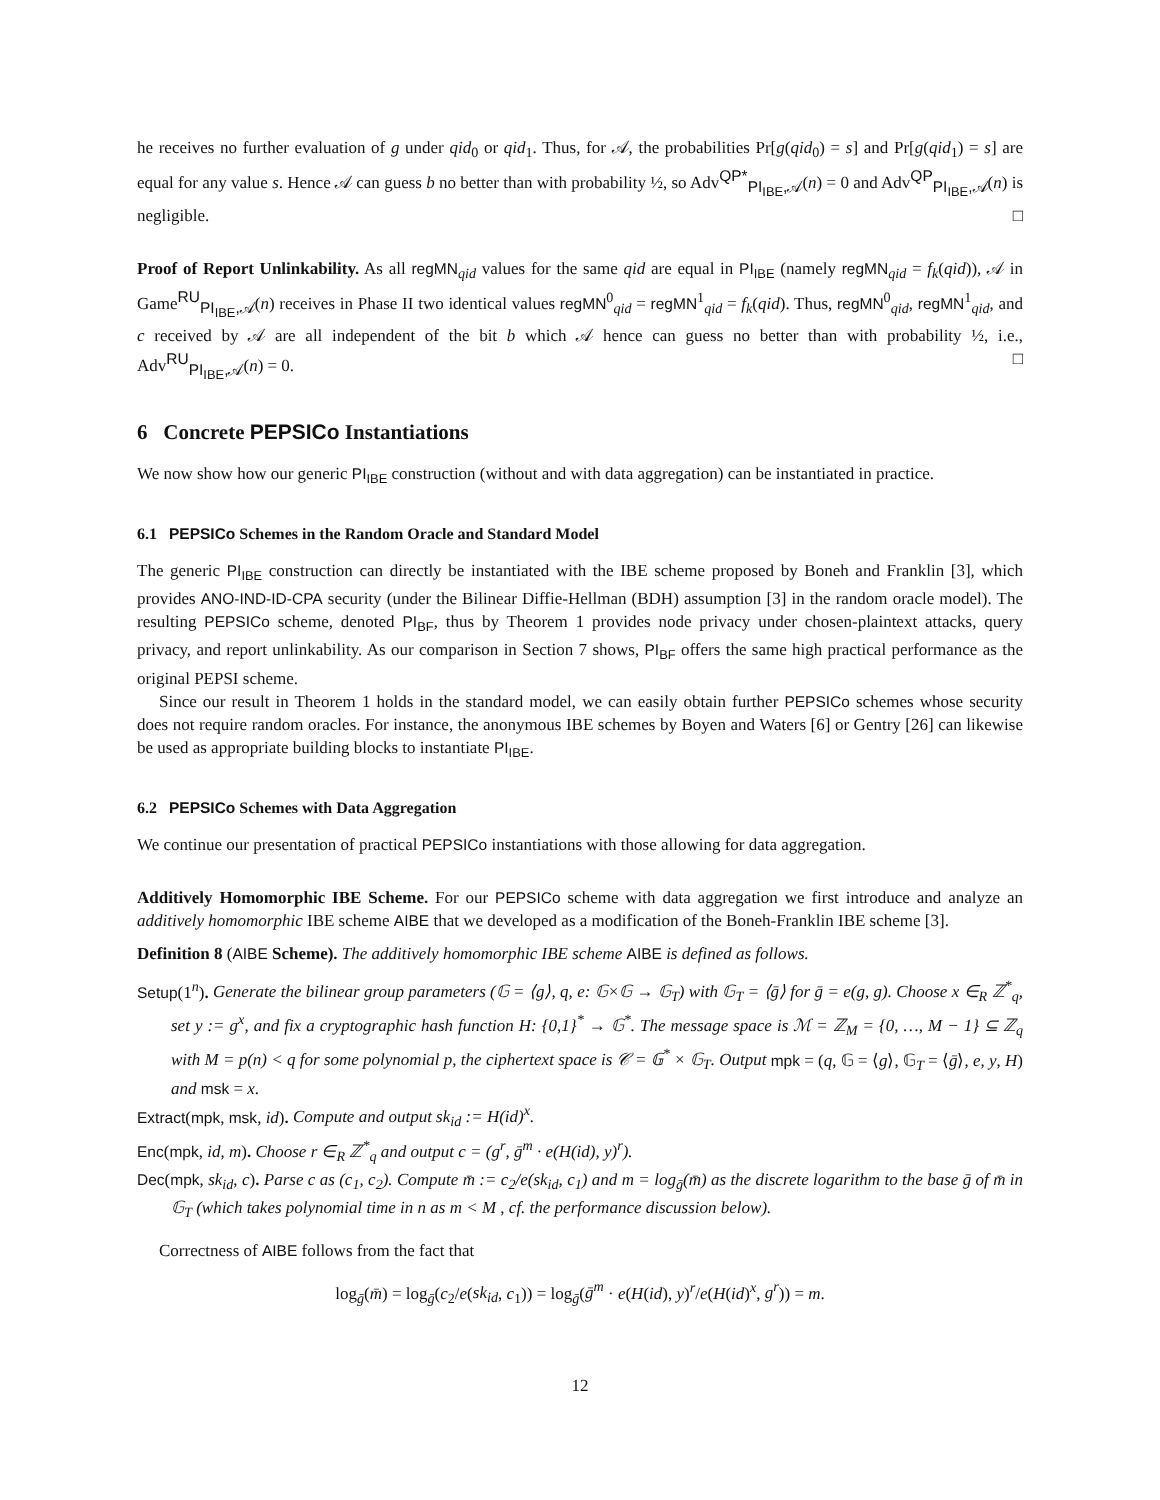he receives no further evaluation of g under qid<sub>0</sub> or qid<sub>1</sub>. Thus, for 𝒜, the probabilities Pr[g(qid<sub>0</sub>) = s] and Pr[g(qid<sub>1</sub>) = s] are equal for any value s. Hence 𝒜 can guess b no better than with probability ½, so Adv<sup>QP*</sup><sub>PI<sub>IBE</sub>,𝒜</sub>(n) = 0 and Adv<sup>QP</sup><sub>PI<sub>IBE</sub>,𝒜</sub>(n) is negligible. □
Proof of Report Unlinkability. As all regMN<sub>qid</sub> values for the same qid are equal in PI<sub>IBE</sub> (namely regMN<sub>qid</sub> = f<sub>k</sub>(qid)), 𝒜 in Game<sup>RU</sup><sub>PI<sub>IBE</sub>,𝒜</sub>(n) receives in Phase II two identical values regMN<sup>0</sup><sub>qid</sub> = regMN<sup>1</sup><sub>qid</sub> = f<sub>k</sub>(qid). Thus, regMN<sup>0</sup><sub>qid</sub>, regMN<sup>1</sup><sub>qid</sub>, and c received by 𝒜 are all independent of the bit b which 𝒜 hence can guess no better than with probability ½, i.e., Adv<sup>RU</sup><sub>PI<sub>IBE</sub>,𝒜</sub>(n) = 0. □
6 Concrete PEPSICo Instantiations
We now show how our generic PI<sub>IBE</sub> construction (without and with data aggregation) can be instantiated in practice.
6.1 PEPSICo Schemes in the Random Oracle and Standard Model
The generic PI<sub>IBE</sub> construction can directly be instantiated with the IBE scheme proposed by Boneh and Franklin [3], which provides ANO-IND-ID-CPA security (under the Bilinear Diffie-Hellman (BDH) assumption [3] in the random oracle model). The resulting PEPSICo scheme, denoted PI<sub>BF</sub>, thus by Theorem 1 provides node privacy under chosen-plaintext attacks, query privacy, and report unlinkability. As our comparison in Section 7 shows, PI<sub>BF</sub> offers the same high practical performance as the original PEPSI scheme.
Since our result in Theorem 1 holds in the standard model, we can easily obtain further PEPSICo schemes whose security does not require random oracles. For instance, the anonymous IBE schemes by Boyen and Waters [6] or Gentry [26] can likewise be used as appropriate building blocks to instantiate PI<sub>IBE</sub>.
6.2 PEPSICo Schemes with Data Aggregation
We continue our presentation of practical PEPSICo instantiations with those allowing for data aggregation.
Additively Homomorphic IBE Scheme. For our PEPSICo scheme with data aggregation we first introduce and analyze an additively homomorphic IBE scheme AIBE that we developed as a modification of the Boneh-Franklin IBE scheme [3].
Definition 8 (AIBE Scheme). The additively homomorphic IBE scheme AIBE is defined as follows.
Setup(1<sup>n</sup>). Generate the bilinear group parameters (𝔾 = ⟨g⟩, q, e: 𝔾×𝔾 → 𝔾<sub>T</sub>) with 𝔾<sub>T</sub> = ⟨ḡ⟩ for ḡ = e(g, g). Choose x ∈<sub>R</sub> ℤ<sup>*</sup><sub>q</sub>, set y := g<sup>x</sup>, and fix a cryptographic hash function H: {0,1}<sup>*</sup> → 𝔾<sup>*</sup>. The message space is ℳ = ℤ<sub>M</sub> = {0, …, M − 1} ⊆ ℤ<sub>q</sub> with M = p(n) < q for some polynomial p, the ciphertext space is 𝒞 = 𝔾<sup>*</sup> × 𝔾<sub>T</sub>. Output mpk = (q, 𝔾 = ⟨g⟩, 𝔾<sub>T</sub> = ⟨ḡ⟩, e, y, H) and msk = x.
Extract(mpk, msk, id). Compute and output sk<sub>id</sub> := H(id)<sup>x</sup>.
Enc(mpk, id, m). Choose r ∈<sub>R</sub> ℤ<sup>*</sup><sub>q</sub> and output c = (g<sup>r</sup>, ḡ<sup>m</sup> · e(H(id), y)<sup>r</sup>).
Dec(mpk, sk<sub>id</sub>, c). Parse c as (c<sub>1</sub>, c<sub>2</sub>). Compute m̄ := c<sub>2</sub>/e(sk<sub>id</sub>, c<sub>1</sub>) and m = log<sub>ḡ</sub>(m̄) as the discrete logarithm to the base ḡ of m̄ in 𝔾<sub>T</sub> (which takes polynomial time in n as m < M , cf. the performance discussion below).
Correctness of AIBE follows from the fact that
log<sub>ḡ</sub>(m̄) = log<sub>ḡ</sub>(c<sub>2</sub>/e(sk<sub>id</sub>, c<sub>1</sub>)) = log<sub>ḡ</sub>(ḡ<sup>m</sup> · e(H(id), y)<sup>r</sup>/e(H(id)<sup>x</sup>, g<sup>r</sup>)) = m.
12